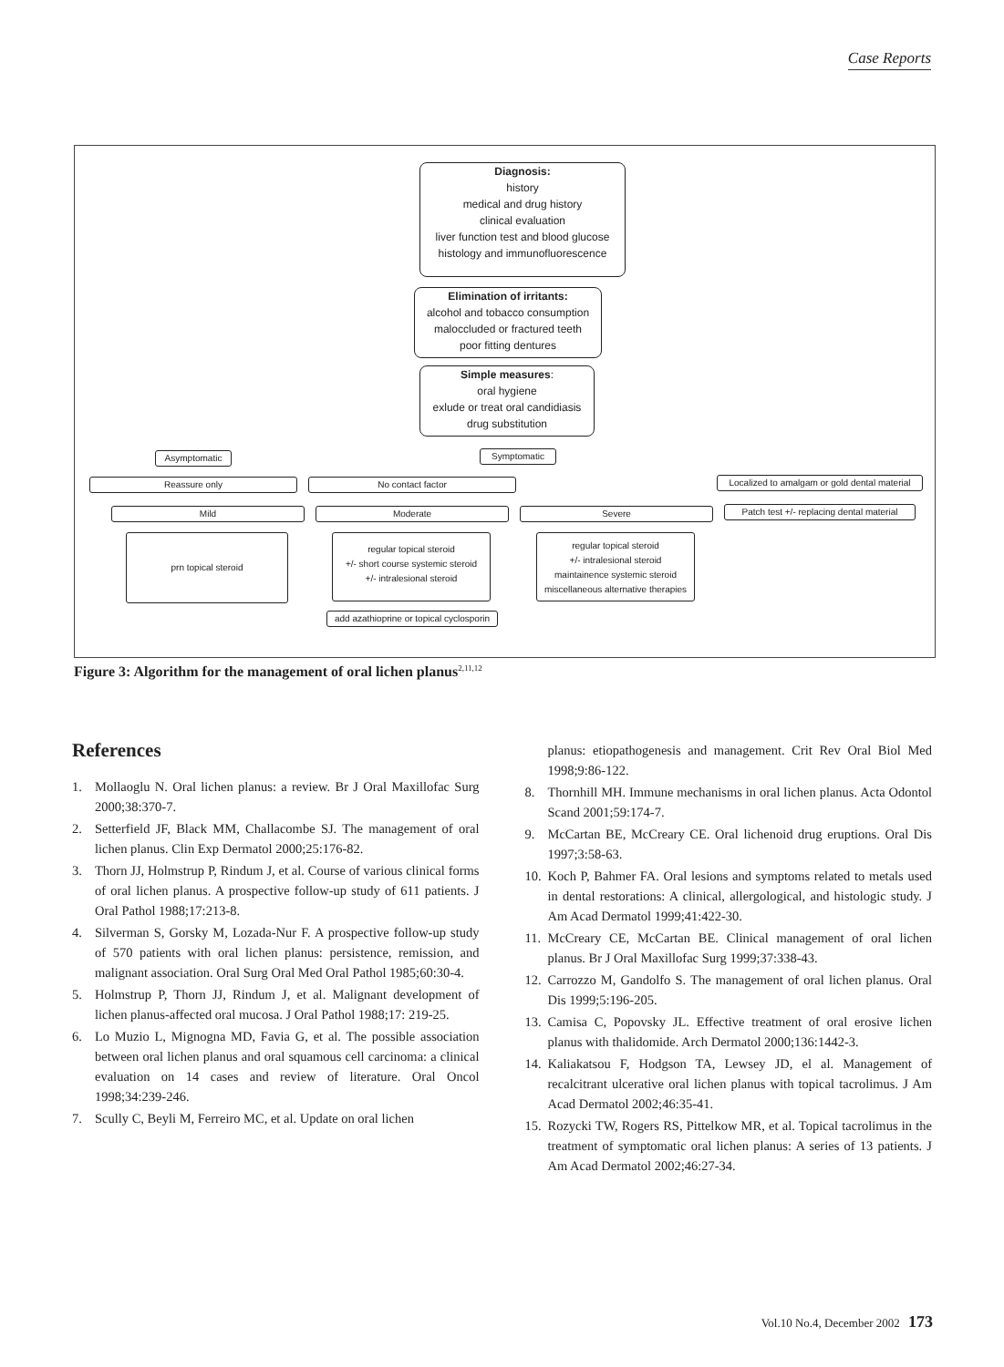Case Reports
Diagnosis:
history
medical and drug history
clinical evaluation
liver function test and blood glucose
histology and immunofluorescence
Elimination of irritants:
alcohol and tobacco consumption
maloccluded or fractured teeth
poor fitting dentures
Simple measures:
oral hygiene
exlude or treat oral candidiasis
drug substitution
Asymptomatic Symptomatic
Reassure only No contact factor
Localized to amalgam or gold dental material
Mild Moderate Severe
Patch test +/- replacing dental material
prn topical steroid
regular topical steroid
+/- short course systemic steroid
+/- intralesional steroid
regular topical steroid
+/- intralesional steroid
maintainence systemic steroid
miscellaneous alternative therapies
add azathioprine or topical cyclosporin
Figure 3: Algorithm for the management of oral lichen planus<sup>2,11,12</sup>
References
1. Mollaoglu N. Oral lichen planus: a review. Br J Oral Maxillofac Surg 2000;38:370-7.
2. Setterfield JF, Black MM, Challacombe SJ. The management of oral lichen planus. Clin Exp Dermatol 2000;25:176-82.
3. Thorn JJ, Holmstrup P, Rindum J, et al. Course of various clinical forms of oral lichen planus. A prospective follow-up study of 611 patients. J Oral Pathol 1988;17:213-8.
4. Silverman S, Gorsky M, Lozada-Nur F. A prospective follow-up study of 570 patients with oral lichen planus: persistence, remission, and malignant association. Oral Surg Oral Med Oral Pathol 1985;60:30-4.
5. Holmstrup P, Thorn JJ, Rindum J, et al. Malignant development of lichen planus-affected oral mucosa. J Oral Pathol 1988;17: 219-25.
6. Lo Muzio L, Mignogna MD, Favia G, et al. The possible association between oral lichen planus and oral squamous cell carcinoma: a clinical evaluation on 14 cases and review of literature. Oral Oncol 1998;34:239-246.
7. Scully C, Beyli M, Ferreiro MC, et al. Update on oral lichen
planus: etiopathogenesis and management. Crit Rev Oral Biol Med 1998;9:86-122.
8. Thornhill MH. Immune mechanisms in oral lichen planus. Acta Odontol Scand 2001;59:174-7.
9. McCartan BE, McCreary CE. Oral lichenoid drug eruptions. Oral Dis 1997;3:58-63.
10. Koch P, Bahmer FA. Oral lesions and symptoms related to metals used in dental restorations: A clinical, allergological, and histologic study. J Am Acad Dermatol 1999;41:422-30.
11. McCreary CE, McCartan BE. Clinical management of oral lichen planus. Br J Oral Maxillofac Surg 1999;37:338-43.
12. Carrozzo M, Gandolfo S. The management of oral lichen planus. Oral Dis 1999;5:196-205.
13. Camisa C, Popovsky JL. Effective treatment of oral erosive lichen planus with thalidomide. Arch Dermatol 2000;136:1442-3.
14. Kaliakatsou F, Hodgson TA, Lewsey JD, el al. Management of recalcitrant ulcerative oral lichen planus with topical tacrolimus. J Am Acad Dermatol 2002;46:35-41.
15. Rozycki TW, Rogers RS, Pittelkow MR, et al. Topical tacrolimus in the treatment of symptomatic oral lichen planus: A series of 13 patients. J Am Acad Dermatol 2002;46:27-34.
Vol.10 No.4, December 2002 173